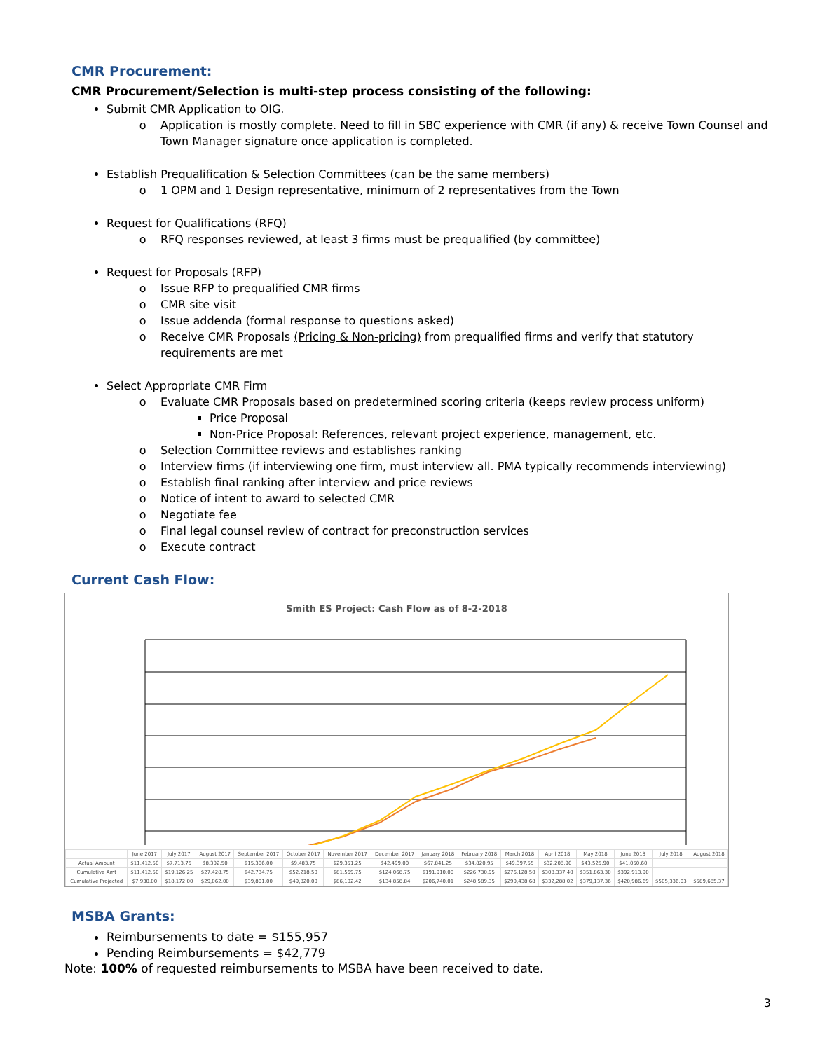CMR Procurement:
CMR Procurement/Selection is multi-step process consisting of the following:
Submit CMR Application to OIG.
Application is mostly complete. Need to fill in SBC experience with CMR (if any) & receive Town Counsel and Town Manager signature once application is completed.
Establish Prequalification & Selection Committees (can be the same members)
1 OPM and 1 Design representative, minimum of 2 representatives from the Town
Request for Qualifications (RFQ)
RFQ responses reviewed, at least 3 firms must be prequalified (by committee)
Request for Proposals (RFP)
Issue RFP to prequalified CMR firms
CMR site visit
Issue addenda (formal response to questions asked)
Receive CMR Proposals (Pricing & Non-pricing) from prequalified firms and verify that statutory requirements are met
Select Appropriate CMR Firm
Evaluate CMR Proposals based on predetermined scoring criteria (keeps review process uniform)
Price Proposal
Non-Price Proposal: References, relevant project experience, management, etc.
Selection Committee reviews and establishes ranking
Interview firms (if interviewing one firm, must interview all. PMA typically recommends interviewing)
Establish final ranking after interview and price reviews
Notice of intent to award to selected CMR
Negotiate fee
Final legal counsel review of contract for preconstruction services
Execute contract
Current Cash Flow:
Smith ES Project: Cash Flow as of 8-2-2018
| | June 2017 | July 2017 | August 2017 | September 2017 | October 2017 | November 2017 | December 2017 | January 2018 | February 2018 | March 2018 | April 2018 | May 2018 | June 2018 | July 2018 | August 2018 |
| --- | --- | --- | --- | --- | --- | --- | --- | --- | --- | --- | --- | --- | --- | --- | --- |
| Actual Amount | $11,412.50 | $7,713.75 | $8,302.50 | $15,306.00 | $9,483.75 | $29,351.25 | $42,499.00 | $67,841.25 | $34,820.95 | $49,397.55 | $32,208.90 | $43,525.90 | $41,050.60 | | |
| Cumulative Amt | $11,412.50 | $19,126.25 | $27,428.75 | $42,734.75 | $52,218.50 | $81,569.75 | $124,068.75 | $191,910.00 | $226,730.95 | $276,128.50 | $308,337.40 | $351,863.30 | $392,913.90 | | |
| Cumulative Projected | $7,930.00 | $18,172.00 | $29,062.00 | $39,801.00 | $49,820.00 | $86,102.42 | $134,858.84 | $206,740.01 | $248,589.35 | $290,438.68 | $332,288.02 | $379,137.36 | $420,986.69 | $505,336.03 | $589,685.37 |
MSBA Grants:
Reimbursements to date = $155,957
Pending Reimbursements = $42,779
Note: 100% of requested reimbursements to MSBA have been received to date.
3